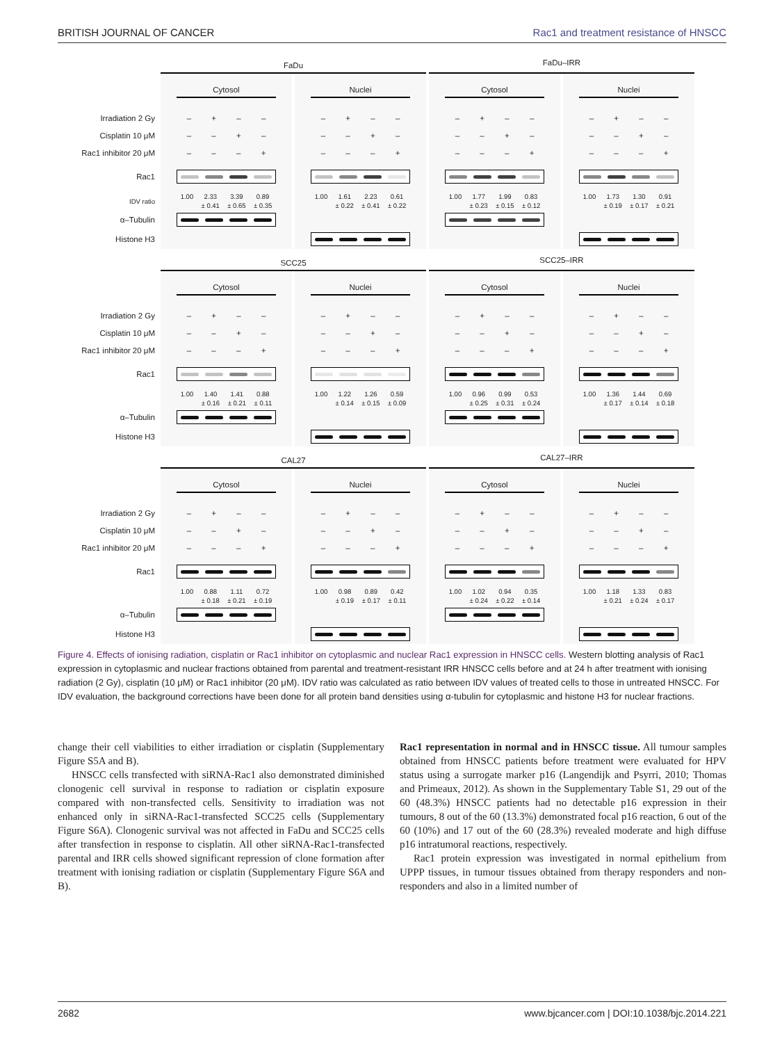BRITISH JOURNAL OF CANCER Rac1 and treatment resistance of HNSCC
| | FaDu | | | | FaDu–IRR | | |
| | Cytosol | | Nuclei | | Cytosol | | Nuclei |
| Irradiation 2 Gy | – + – – | | – + – – | | – + – – | | – + – – |
| Cisplatin 10 μM | – – + – | | – – + – | | – – + – | | – – + – |
| Rac1 inhibitor 20 μM | – – – + | | – – – + | | – – – + | | – – – + |
| Rac1 | | | | | | | |
| IDV ratio | 1.00 2.33 ± 0.41 3.39 ± 0.65 0.89 ± 0.35 | | 1.00 1.61 ± 0.22 2.23 ± 0.41 0.61 ± 0.22 | | 1.00 1.77 ± 0.23 1.99 ± 0.15 0.83 ± 0.12 | | 1.00 1.73 ± 0.19 1.30 ± 0.17 0.91 ± 0.21 |
| α–Tubulin | | | | | | | |
| Histone H3 | | | | | | | |
| | SCC25 | | | | SCC25–IRR | | |
| | Cytosol | | Nuclei | | Cytosol | | Nuclei |
| Irradiation 2 Gy | – + – – | | – + – – | | – + – – | | – + – – |
| Cisplatin 10 μM | – – + – | | – – + – | | – – + – | | – – + – |
| Rac1 inhibitor 20 μM | – – – + | | – – – + | | – – – + | | – – – + |
| Rac1 | | | | | | | |
| | 1.00 1.40 ± 0.16 1.41 ± 0.21 0.88 ± 0.11 | | 1.00 1.22 ± 0.14 1.26 ± 0.15 0.59 ± 0.09 | | 1.00 0.96 ± 0.25 0.99 ± 0.31 0.53 ± 0.24 | | 1.00 1.36 ± 0.17 1.44 ± 0.14 0.69 ± 0.18 |
| α–Tubulin | | | | | | | |
| Histone H3 | | | | | | | |
| | CAL27 | | | | CAL27–IRR | | |
| | Cytosol | | Nuclei | | Cytosol | | Nuclei |
| Irradiation 2 Gy | – + – – | | – + – – | | – + – – | | – + – – |
| Cisplatin 10 μM | – – + – | | – – + – | | – – + – | | – – + – |
| Rac1 inhibitor 20 μM | – – – + | | – – – + | | – – – + | | – – – + |
| Rac1 | | | | | | | |
| | 1.00 0.88 ± 0.18 1.11 ± 0.21 0.72 ± 0.19 | | 1.00 0.98 ± 0.19 0.89 ± 0.17 0.42 ± 0.11 | | 1.00 1.02 ± 0.24 0.94 ± 0.22 0.35 ± 0.14 | | 1.00 1.18 ± 0.21 1.33 ± 0.24 0.83 ± 0.17 |
| α–Tubulin | | | | | | | |
| Histone H3 | | | | | | | |
Figure 4. Effects of ionising radiation, cisplatin or Rac1 inhibitor on cytoplasmic and nuclear Rac1 expression in HNSCC cells. Western blotting analysis of Rac1 expression in cytoplasmic and nuclear fractions obtained from parental and treatment-resistant IRR HNSCC cells before and at 24 h after treatment with ionising radiation (2 Gy), cisplatin (10 μM) or Rac1 inhibitor (20 μM). IDV ratio was calculated as ratio between IDV values of treated cells to those in untreated HNSCC. For IDV evaluation, the background corrections have been done for all protein band densities using α-tubulin for cytoplasmic and histone H3 for nuclear fractions.
change their cell viabilities to either irradiation or cisplatin (Supplementary Figure S5A and B).
HNSCC cells transfected with siRNA-Rac1 also demonstrated diminished clonogenic cell survival in response to radiation or cisplatin exposure compared with non-transfected cells. Sensitivity to irradiation was not enhanced only in siRNA-Rac1-transfected SCC25 cells (Supplementary Figure S6A). Clonogenic survival was not affected in FaDu and SCC25 cells after transfection in response to cisplatin. All other siRNA-Rac1-transfected parental and IRR cells showed significant repression of clone formation after treatment with ionising radiation or cisplatin (Supplementary Figure S6A and B).
Rac1 representation in normal and in HNSCC tissue. All tumour samples obtained from HNSCC patients before treatment were evaluated for HPV status using a surrogate marker p16 (Langendijk and Psyrri, 2010; Thomas and Primeaux, 2012). As shown in the Supplementary Table S1, 29 out of the 60 (48.3%) HNSCC patients had no detectable p16 expression in their tumours, 8 out of the 60 (13.3%) demonstrated focal p16 reaction, 6 out of the 60 (10%) and 17 out of the 60 (28.3%) revealed moderate and high diffuse p16 intratumoral reactions, respectively.
Rac1 protein expression was investigated in normal epithelium from UPPP tissues, in tumour tissues obtained from therapy responders and non-responders and also in a limited number of
2682 www.bjcancer.com | DOI:10.1038/bjc.2014.221